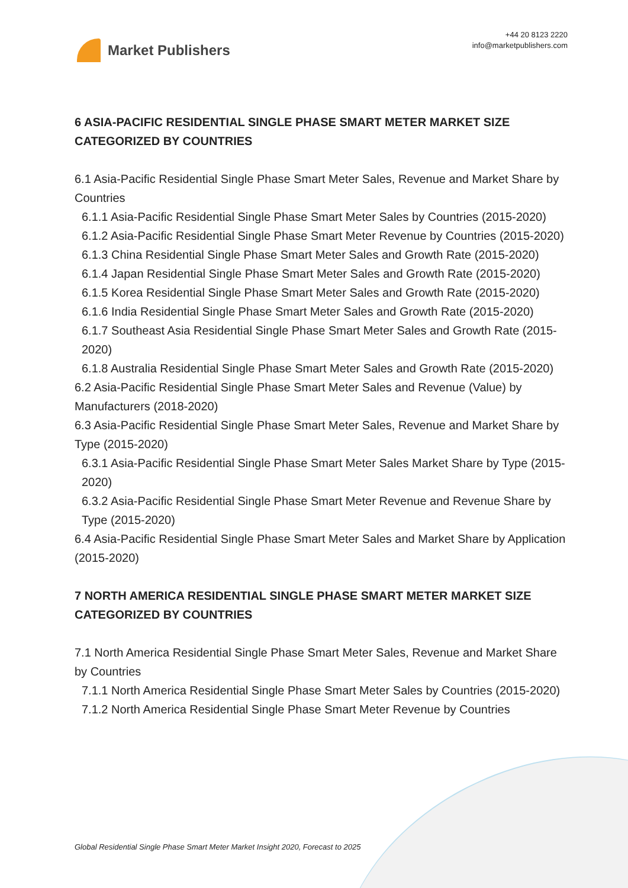Market Publishers
+44 20 8123 2220
info@marketpublishers.com
6 ASIA-PACIFIC RESIDENTIAL SINGLE PHASE SMART METER MARKET SIZE CATEGORIZED BY COUNTRIES
6.1 Asia-Pacific Residential Single Phase Smart Meter Sales, Revenue and Market Share by Countries
6.1.1 Asia-Pacific Residential Single Phase Smart Meter Sales by Countries (2015-2020)
6.1.2 Asia-Pacific Residential Single Phase Smart Meter Revenue by Countries (2015-2020)
6.1.3 China Residential Single Phase Smart Meter Sales and Growth Rate (2015-2020)
6.1.4 Japan Residential Single Phase Smart Meter Sales and Growth Rate (2015-2020)
6.1.5 Korea Residential Single Phase Smart Meter Sales and Growth Rate (2015-2020)
6.1.6 India Residential Single Phase Smart Meter Sales and Growth Rate (2015-2020)
6.1.7 Southeast Asia Residential Single Phase Smart Meter Sales and Growth Rate (2015-2020)
6.1.8 Australia Residential Single Phase Smart Meter Sales and Growth Rate (2015-2020)
6.2 Asia-Pacific Residential Single Phase Smart Meter Sales and Revenue (Value) by Manufacturers (2018-2020)
6.3 Asia-Pacific Residential Single Phase Smart Meter Sales, Revenue and Market Share by Type (2015-2020)
6.3.1 Asia-Pacific Residential Single Phase Smart Meter Sales Market Share by Type (2015-2020)
6.3.2 Asia-Pacific Residential Single Phase Smart Meter Revenue and Revenue Share by Type (2015-2020)
6.4 Asia-Pacific Residential Single Phase Smart Meter Sales and Market Share by Application (2015-2020)
7 NORTH AMERICA RESIDENTIAL SINGLE PHASE SMART METER MARKET SIZE CATEGORIZED BY COUNTRIES
7.1 North America Residential Single Phase Smart Meter Sales, Revenue and Market Share by Countries
7.1.1 North America Residential Single Phase Smart Meter Sales by Countries (2015-2020)
7.1.2 North America Residential Single Phase Smart Meter Revenue by Countries
Global Residential Single Phase Smart Meter Market Insight 2020, Forecast to 2025